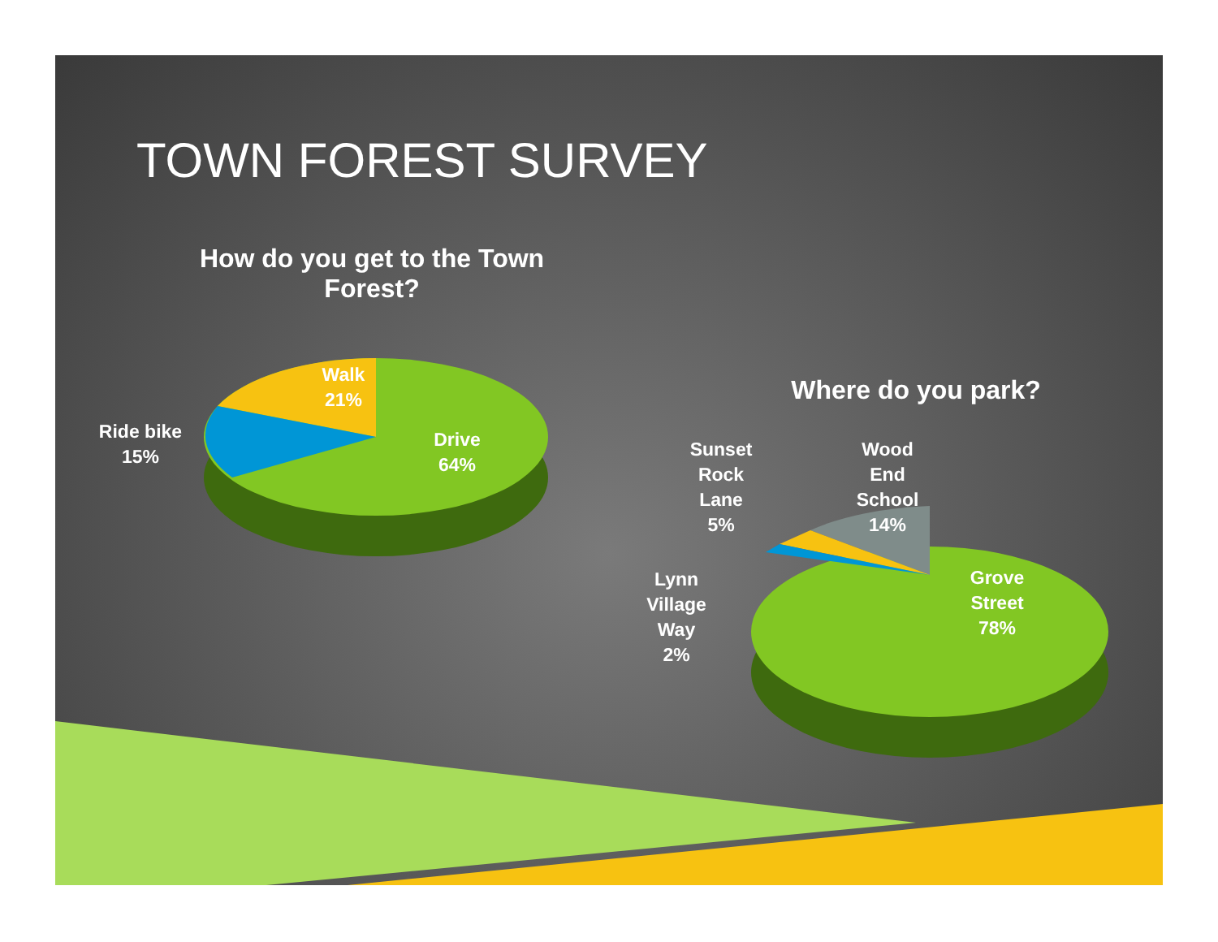TOWN FOREST SURVEY
How do you get to the Town Forest?
Walk
21%
Ride bike
15%
Drive
64%
Where do you park?
Sunset
Rock
Lane
5%
Wood
End
School
14%
Lynn
Village
Way
2%
Grove
Street
78%